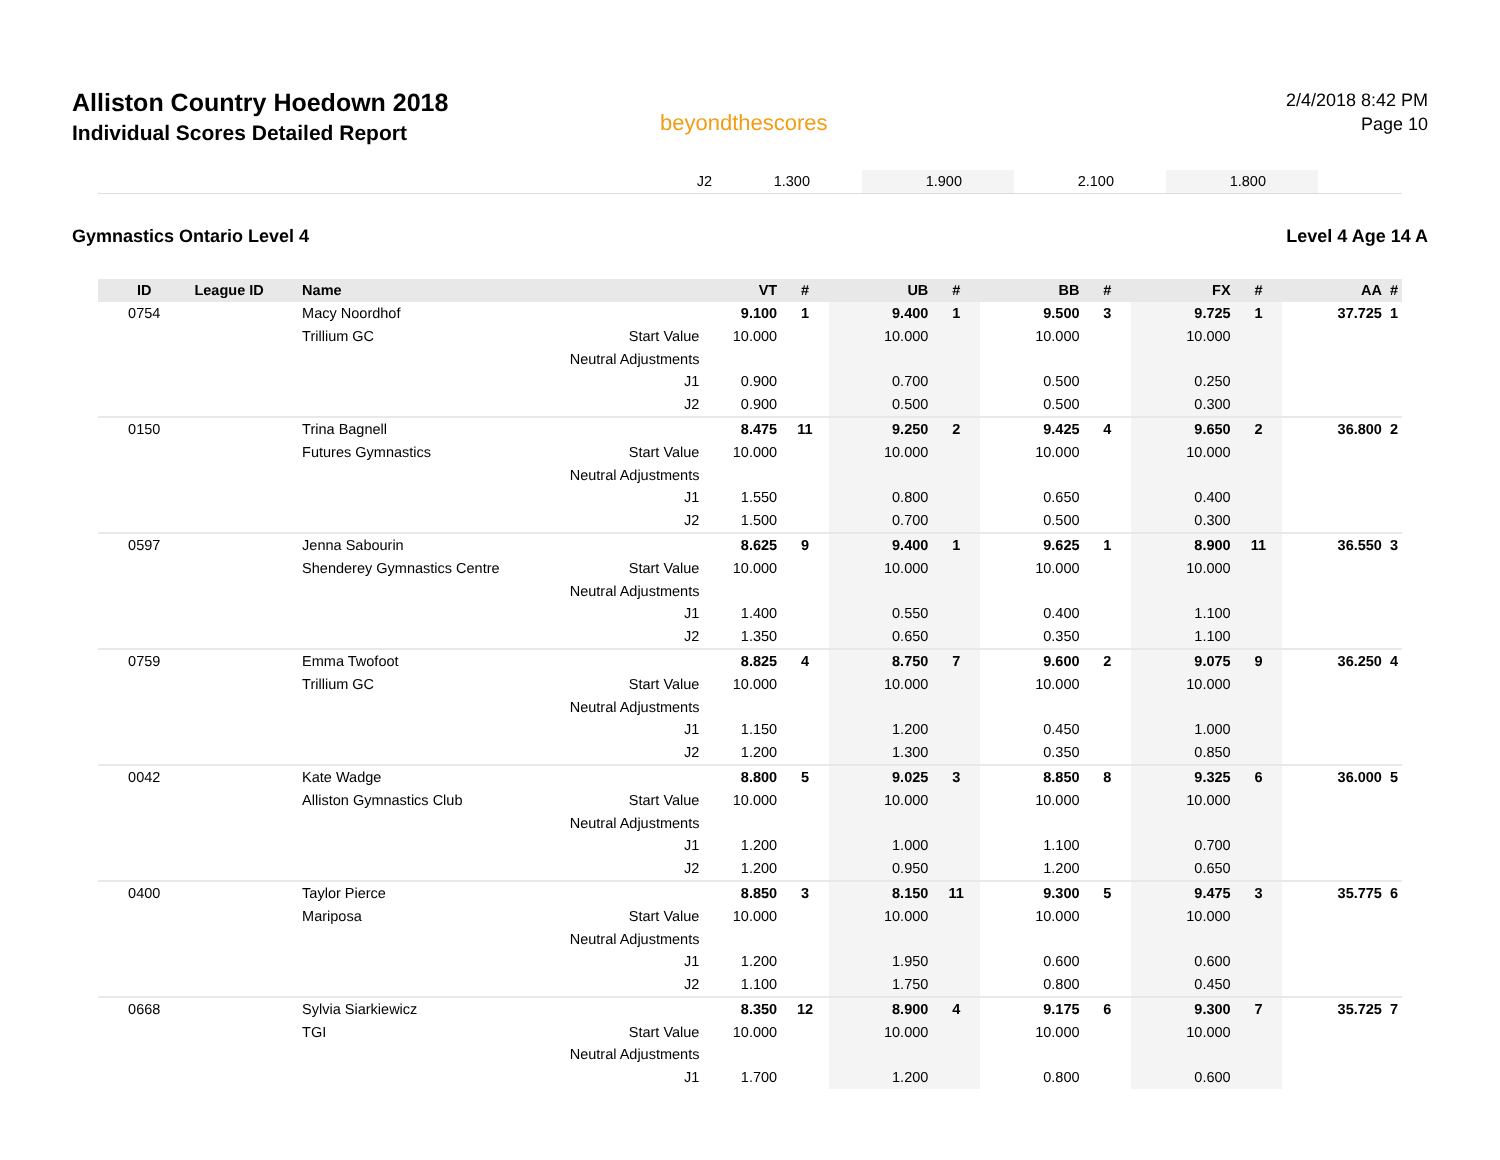Alliston Country Hoedown 2018
Individual Scores Detailed Report
beyondthescores
2/4/2018 8:42 PM
Page 10
| J2 | 1.300 | | 1.900 | | 2.100 | | 1.800 | | |
Gymnastics Ontario Level 4 Level 4 Age 14 A
| ID | League ID | Name | | VT | # | UB | # | BB | # | FX | # | AA | # |
| --- | --- | --- | --- | --- | --- | --- | --- | --- | --- | --- | --- | --- | --- |
| 0754 | | Macy Noordhof | | 9.100 | 1 | 9.400 | 1 | 9.500 | 3 | 9.725 | 1 | 37.725 | 1 |
| | | Trillium GC | Start Value | 10.000 | | 10.000 | | 10.000 | | 10.000 | | | |
| | | | Neutral Adjustments | | | | | | | | | | |
| | | | J1 | 0.900 | | 0.700 | | 0.500 | | 0.250 | | | |
| | | | J2 | 0.900 | | 0.500 | | 0.500 | | 0.300 | | | |
| 0150 | | Trina Bagnell | | 8.475 | 11 | 9.250 | 2 | 9.425 | 4 | 9.650 | 2 | 36.800 | 2 |
| | | Futures Gymnastics | Start Value | 10.000 | | 10.000 | | 10.000 | | 10.000 | | | |
| | | | Neutral Adjustments | | | | | | | | | | |
| | | | J1 | 1.550 | | 0.800 | | 0.650 | | 0.400 | | | |
| | | | J2 | 1.500 | | 0.700 | | 0.500 | | 0.300 | | | |
| 0597 | | Jenna Sabourin | | 8.625 | 9 | 9.400 | 1 | 9.625 | 1 | 8.900 | 11 | 36.550 | 3 |
| | | Shenderey Gymnastics Centre | Start Value | 10.000 | | 10.000 | | 10.000 | | 10.000 | | | |
| | | | Neutral Adjustments | | | | | | | | | | |
| | | | J1 | 1.400 | | 0.550 | | 0.400 | | 1.100 | | | |
| | | | J2 | 1.350 | | 0.650 | | 0.350 | | 1.100 | | | |
| 0759 | | Emma Twofoot | | 8.825 | 4 | 8.750 | 7 | 9.600 | 2 | 9.075 | 9 | 36.250 | 4 |
| | | Trillium GC | Start Value | 10.000 | | 10.000 | | 10.000 | | 10.000 | | | |
| | | | Neutral Adjustments | | | | | | | | | | |
| | | | J1 | 1.150 | | 1.200 | | 0.450 | | 1.000 | | | |
| | | | J2 | 1.200 | | 1.300 | | 0.350 | | 0.850 | | | |
| 0042 | | Kate Wadge | | 8.800 | 5 | 9.025 | 3 | 8.850 | 8 | 9.325 | 6 | 36.000 | 5 |
| | | Alliston Gymnastics Club | Start Value | 10.000 | | 10.000 | | 10.000 | | 10.000 | | | |
| | | | Neutral Adjustments | | | | | | | | | | |
| | | | J1 | 1.200 | | 1.000 | | 1.100 | | 0.700 | | | |
| | | | J2 | 1.200 | | 0.950 | | 1.200 | | 0.650 | | | |
| 0400 | | Taylor Pierce | | 8.850 | 3 | 8.150 | 11 | 9.300 | 5 | 9.475 | 3 | 35.775 | 6 |
| | | Mariposa | Start Value | 10.000 | | 10.000 | | 10.000 | | 10.000 | | | |
| | | | Neutral Adjustments | | | | | | | | | | |
| | | | J1 | 1.200 | | 1.950 | | 0.600 | | 0.600 | | | |
| | | | J2 | 1.100 | | 1.750 | | 0.800 | | 0.450 | | | |
| 0668 | | Sylvia Siarkiewicz | | 8.350 | 12 | 8.900 | 4 | 9.175 | 6 | 9.300 | 7 | 35.725 | 7 |
| | | TGI | Start Value | 10.000 | | 10.000 | | 10.000 | | 10.000 | | | |
| | | | Neutral Adjustments | | | | | | | | | | |
| | | | J1 | 1.700 | | 1.200 | | 0.800 | | 0.600 | | | |